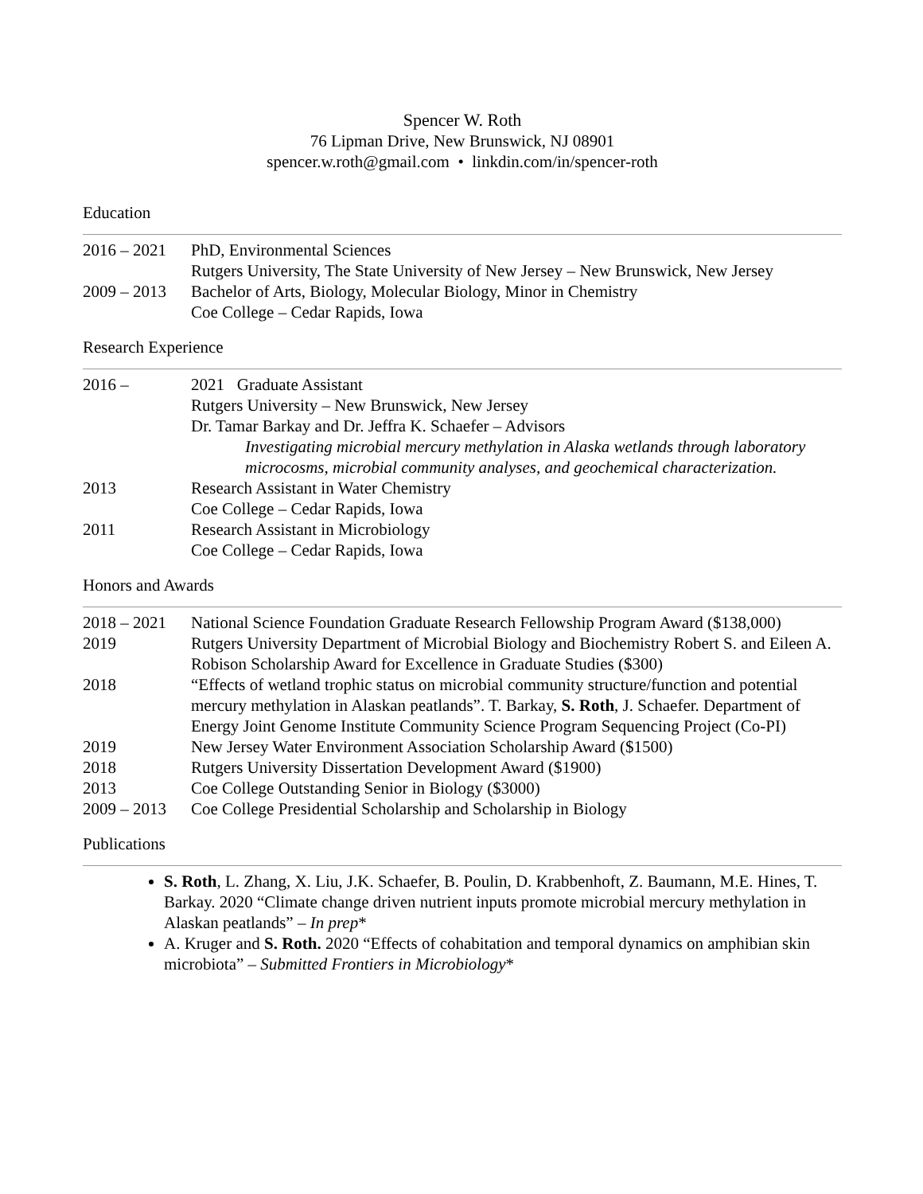Spencer W. Roth
76 Lipman Drive, New Brunswick, NJ 08901
spencer.w.roth@gmail.com • linkdin.com/in/spencer-roth
Education
2016 – 2021
PhD, Environmental Sciences
Rutgers University, The State University of New Jersey – New Brunswick, New Jersey
2009 – 2013
Bachelor of Arts, Biology, Molecular Biology, Minor in Chemistry
Coe College – Cedar Rapids, Iowa
Research Experience
2016 – 2021 Graduate Assistant
Rutgers University – New Brunswick, New Jersey
Dr. Tamar Barkay and Dr. Jeffra K. Schaefer – Advisors
Investigating microbial mercury methylation in Alaska wetlands through laboratory microcosms, microbial community analyses, and geochemical characterization.
2013 Research Assistant in Water Chemistry
Coe College – Cedar Rapids, Iowa
2011 Research Assistant in Microbiology
Coe College – Cedar Rapids, Iowa
Honors and Awards
2018 – 2021
National Science Foundation Graduate Research Fellowship Program Award ($138,000)
2019 Rutgers University Department of Microbial Biology and Biochemistry Robert S. and Eileen A. Robison Scholarship Award for Excellence in Graduate Studies ($300)
2018 “Effects of wetland trophic status on microbial community structure/function and potential mercury methylation in Alaskan peatlands”. T. Barkay, S. Roth, J. Schaefer. Department of Energy Joint Genome Institute Community Science Program Sequencing Project (Co-PI)
2019 New Jersey Water Environment Association Scholarship Award ($1500)
2018 Rutgers University Dissertation Development Award ($1900)
2013 Coe College Outstanding Senior in Biology ($3000)
2009 – 2013
Coe College Presidential Scholarship and Scholarship in Biology
Publications
S. Roth, L. Zhang, X. Liu, J.K. Schaefer, B. Poulin, D. Krabbenhoft, Z. Baumann, M.E. Hines, T. Barkay. 2020 “Climate change driven nutrient inputs promote microbial mercury methylation in Alaskan peatlands” – In prep*
A. Kruger and S. Roth. 2020 “Effects of cohabitation and temporal dynamics on amphibian skin microbiota” – Submitted Frontiers in Microbiology*